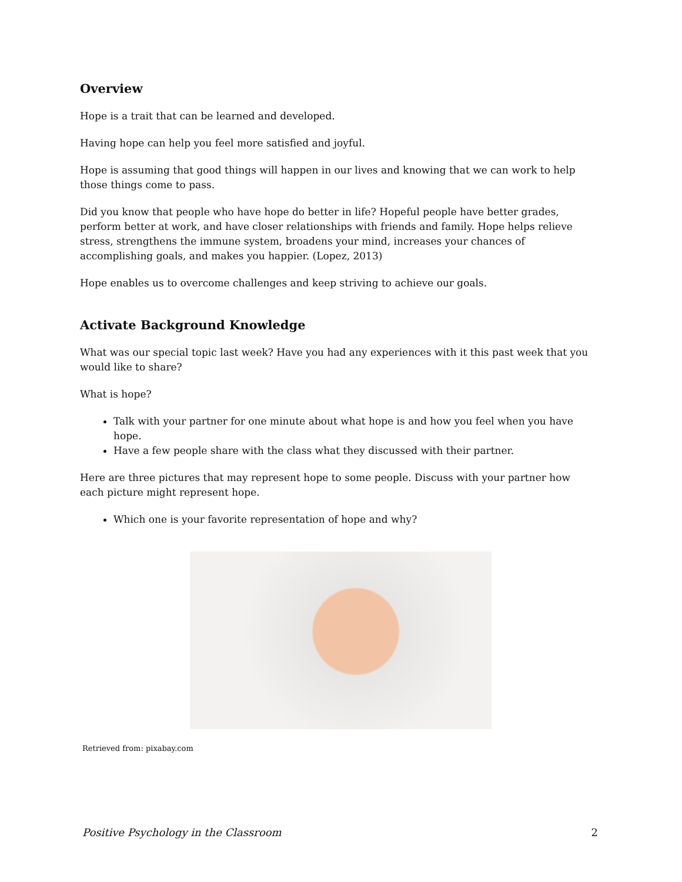Overview
Hope is a trait that can be learned and developed.
Having hope can help you feel more satisfied and joyful.
Hope is assuming that good things will happen in our lives and knowing that we can work to help those things come to pass.
Did you know that people who have hope do better in life? Hopeful people have better grades, perform better at work, and have closer relationships with friends and family. Hope helps relieve stress, strengthens the immune system, broadens your mind, increases your chances of accomplishing goals, and makes you happier. (Lopez, 2013)
Hope enables us to overcome challenges and keep striving to achieve our goals.
Activate Background Knowledge
What was our special topic last week? Have you had any experiences with it this past week that you would like to share?
What is hope?
Talk with your partner for one minute about what hope is and how you feel when you have hope.
Have a few people share with the class what they discussed with their partner.
Here are three pictures that may represent hope to some people. Discuss with your partner how each picture might represent hope.
Which one is your favorite representation of hope and why?
Retrieved from: pixabay.com
Positive Psychology in the Classroom 2